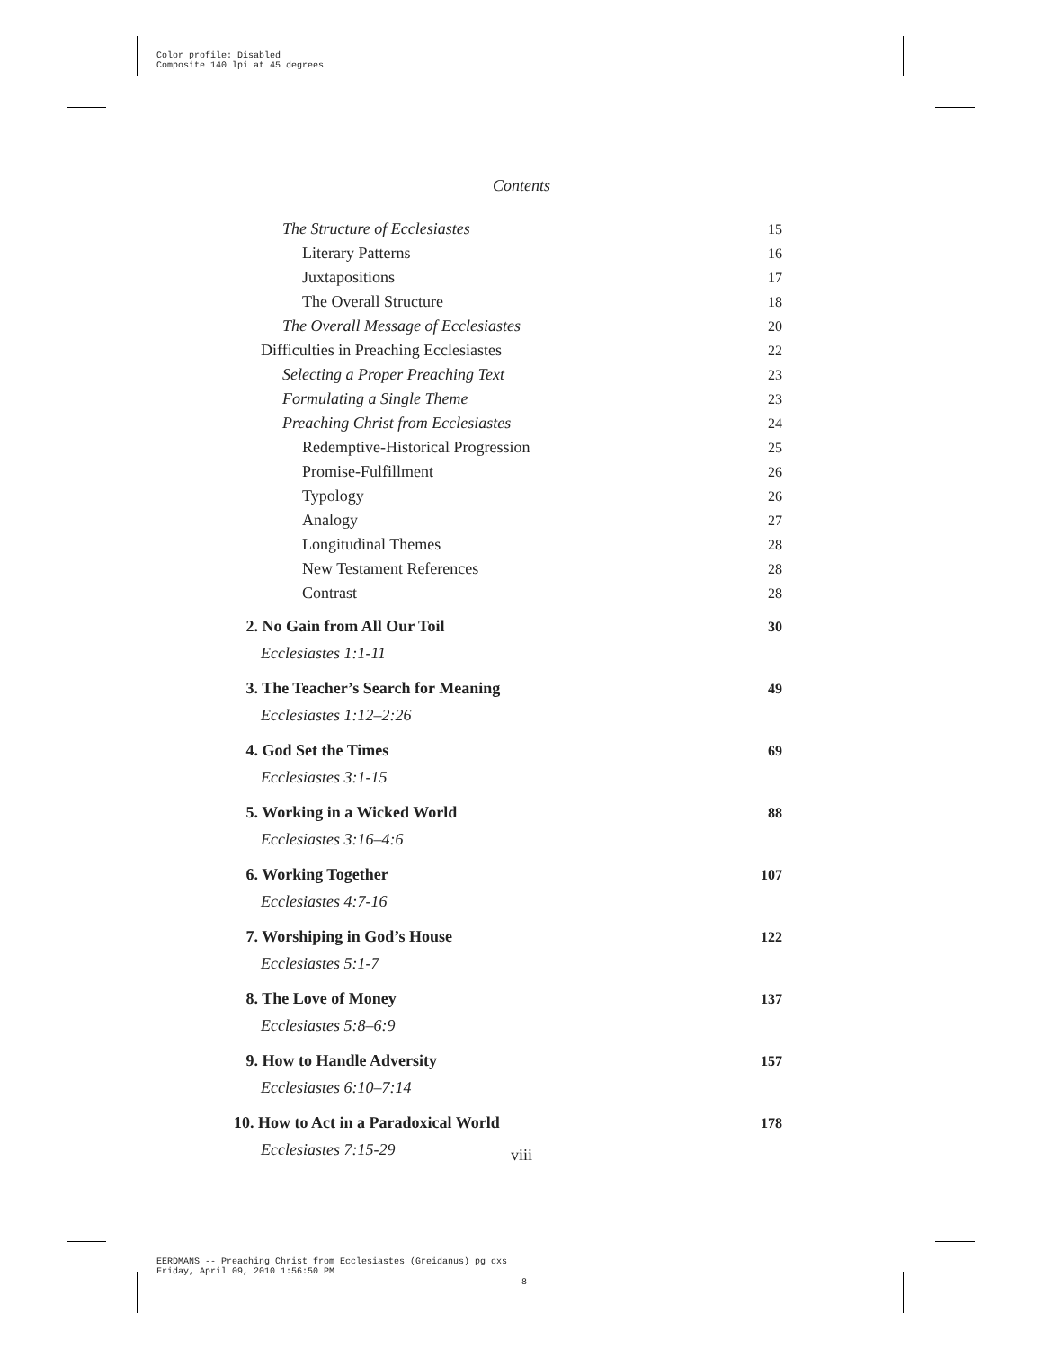Color profile: Disabled
Composite 140 lpi at 45 degrees
Contents
The Structure of Ecclesiastes 15
Literary Patterns 16
Juxtapositions 17
The Overall Structure 18
The Overall Message of Ecclesiastes 20
Difficulties in Preaching Ecclesiastes 22
Selecting a Proper Preaching Text 23
Formulating a Single Theme 23
Preaching Christ from Ecclesiastes 24
Redemptive-Historical Progression 25
Promise-Fulfillment 26
Typology 26
Analogy 27
Longitudinal Themes 28
New Testament References 28
Contrast 28
2. No Gain from All Our Toil 30
Ecclesiastes 1:1-11
3. The Teacher’s Search for Meaning 49
Ecclesiastes 1:12–2:26
4. God Set the Times 69
Ecclesiastes 3:1-15
5. Working in a Wicked World 88
Ecclesiastes 3:16–4:6
6. Working Together 107
Ecclesiastes 4:7-16
7. Worshiping in God’s House 122
Ecclesiastes 5:1-7
8. The Love of Money 137
Ecclesiastes 5:8–6:9
9. How to Handle Adversity 157
Ecclesiastes 6:10–7:14
10. How to Act in a Paradoxical World 178
Ecclesiastes 7:15-29
viii
EERDMANS -- Preaching Christ from Ecclesiastes (Greidanus) pg cxs
Friday, April 09, 2010 1:56:50 PM
8